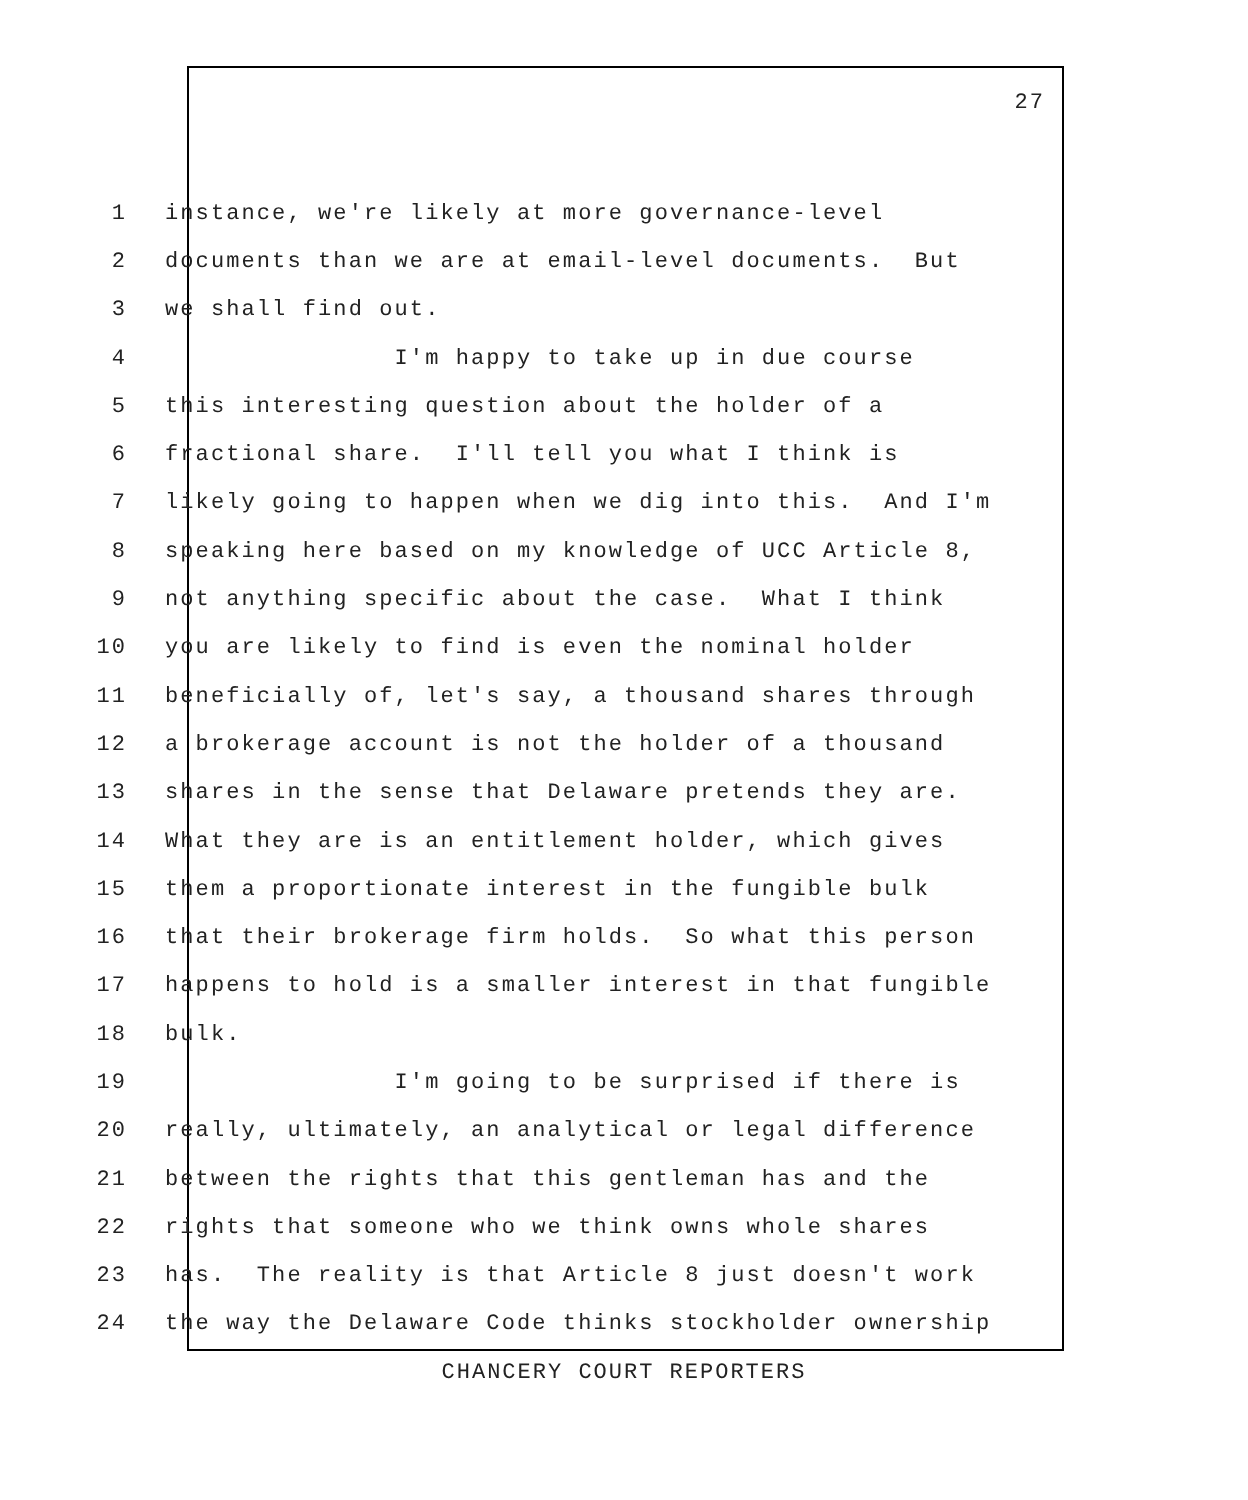27
1 instance, we're likely at more governance-level
2 documents than we are at email-level documents. But
3 we shall find out.
4 I'm happy to take up in due course
5 this interesting question about the holder of a
6 fractional share. I'll tell you what I think is
7 likely going to happen when we dig into this. And I'm
8 speaking here based on my knowledge of UCC Article 8,
9 not anything specific about the case. What I think
10 you are likely to find is even the nominal holder
11 beneficially of, let's say, a thousand shares through
12 a brokerage account is not the holder of a thousand
13 shares in the sense that Delaware pretends they are.
14 What they are is an entitlement holder, which gives
15 them a proportionate interest in the fungible bulk
16 that their brokerage firm holds. So what this person
17 happens to hold is a smaller interest in that fungible
18 bulk.
19 I'm going to be surprised if there is
20 really, ultimately, an analytical or legal difference
21 between the rights that this gentleman has and the
22 rights that someone who we think owns whole shares
23 has. The reality is that Article 8 just doesn't work
24 the way the Delaware Code thinks stockholder ownership
CHANCERY COURT REPORTERS